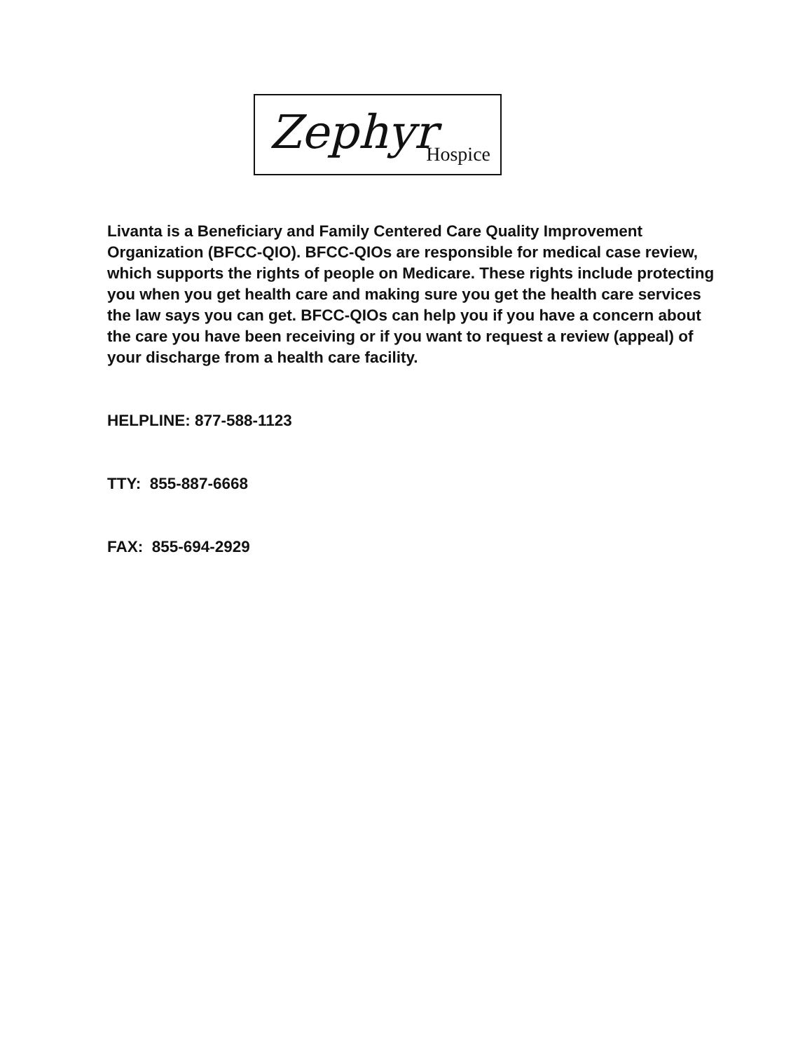Zephyr Hospice
Livanta is a Beneficiary and Family Centered Care Quality Improvement Organization (BFCC-QIO). BFCC-QIOs are responsible for medical case review, which supports the rights of people on Medicare. These rights include protecting you when you get health care and making sure you get the health care services the law says you can get. BFCC-QIOs can help you if you have a concern about the care you have been receiving or if you want to request a review (appeal) of your discharge from a health care facility.
HELPLINE: 877-588-1123
TTY: 855-887-6668
FAX: 855-694-2929